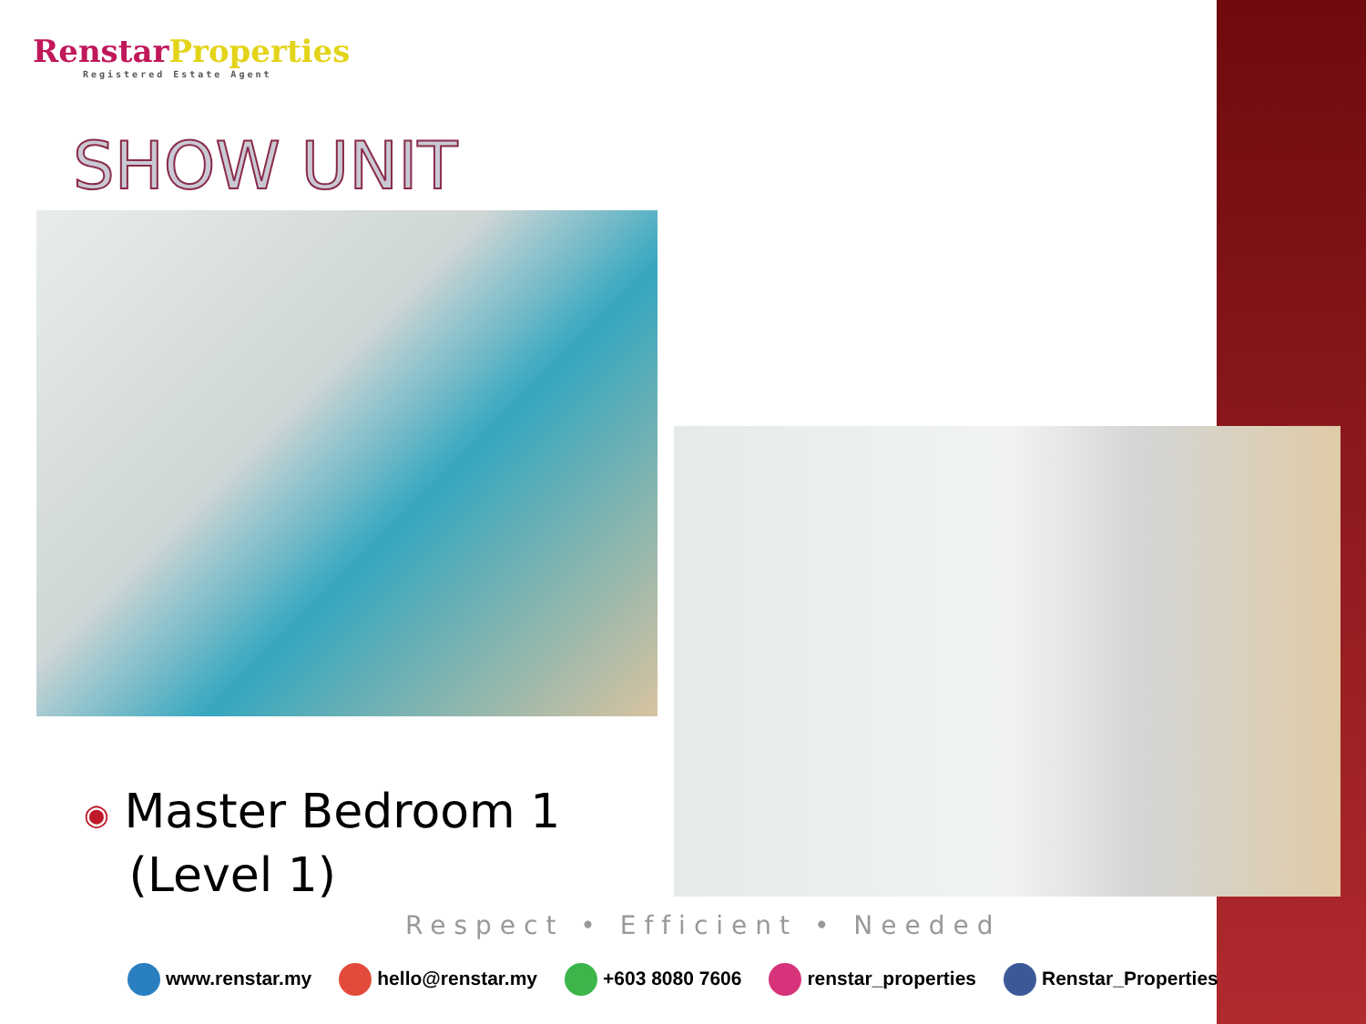RenstarProperties
Registered Estate Agent
SHOW UNIT
◉ Master Bedroom 1
(Level 1)
Respect • Efficient • Needed
www.renstar.my hello@renstar.my +603 8080 7606 renstar_properties Renstar_Properties